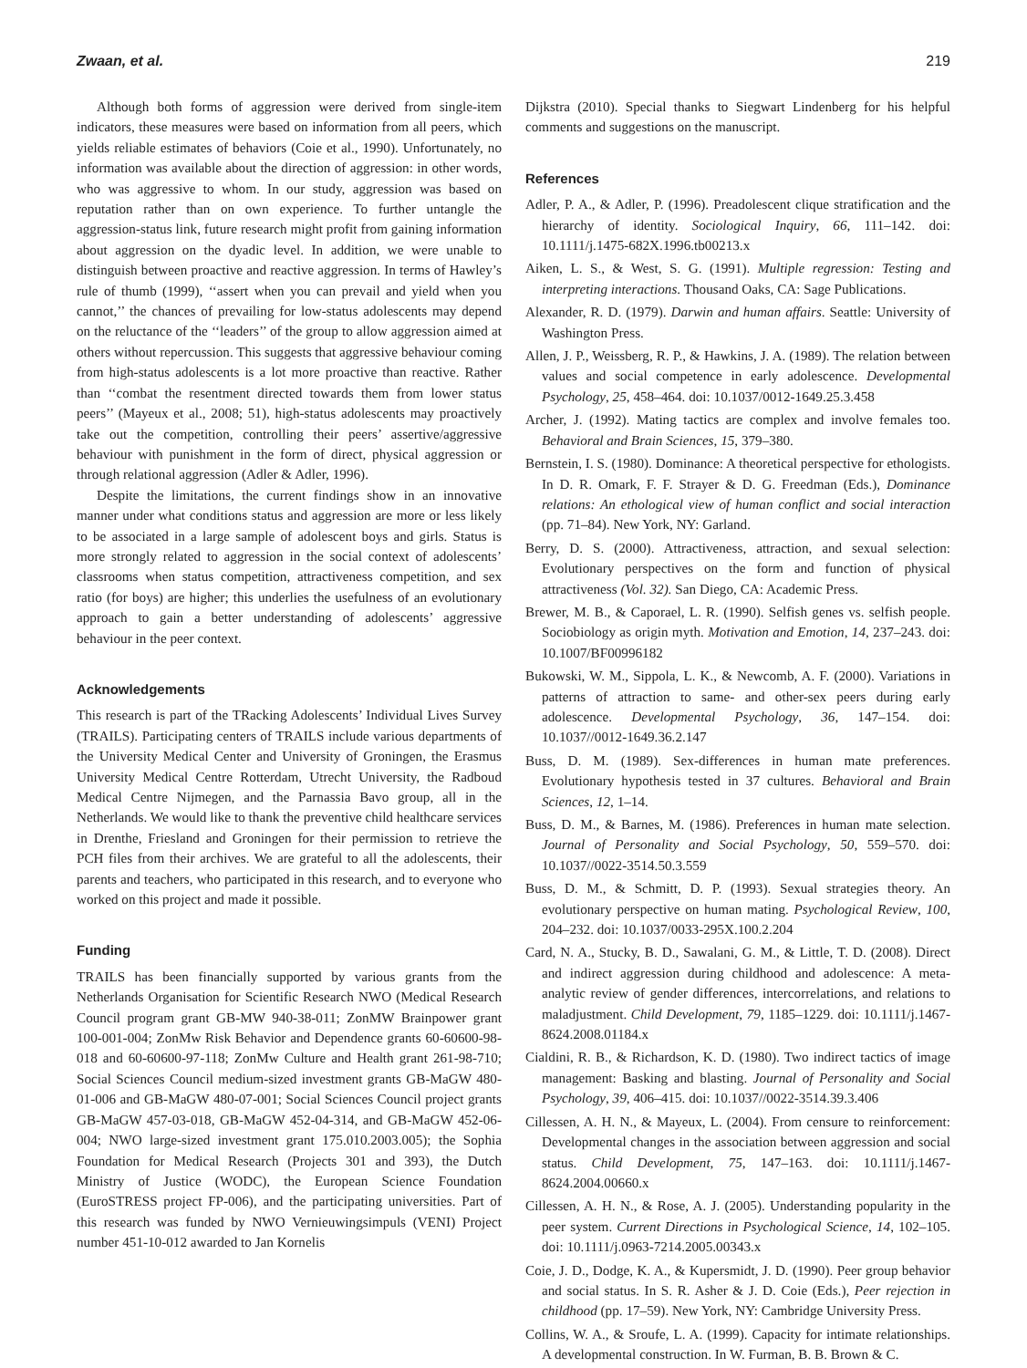Zwaan, et al. 219
Although both forms of aggression were derived from single-item indicators, these measures were based on information from all peers, which yields reliable estimates of behaviors (Coie et al., 1990). Unfortunately, no information was available about the direction of aggression: in other words, who was aggressive to whom. In our study, aggression was based on reputation rather than on own experience. To further untangle the aggression-status link, future research might profit from gaining information about aggression on the dyadic level. In addition, we were unable to distinguish between proactive and reactive aggression. In terms of Hawley’s rule of thumb (1999), ‘‘assert when you can prevail and yield when you cannot,’’ the chances of prevailing for low-status adolescents may depend on the reluctance of the ‘‘leaders’’ of the group to allow aggression aimed at others without repercussion. This suggests that aggressive behaviour coming from high-status adolescents is a lot more proactive than reactive. Rather than ‘‘combat the resentment directed towards them from lower status peers’’ (Mayeux et al., 2008; 51), high-status adolescents may proactively take out the competition, controlling their peers’ assertive/aggressive behaviour with punishment in the form of direct, physical aggression or through relational aggression (Adler & Adler, 1996).
Despite the limitations, the current findings show in an innovative manner under what conditions status and aggression are more or less likely to be associated in a large sample of adolescent boys and girls. Status is more strongly related to aggression in the social context of adolescents’ classrooms when status competition, attractiveness competition, and sex ratio (for boys) are higher; this underlies the usefulness of an evolutionary approach to gain a better understanding of adolescents’ aggressive behaviour in the peer context.
Acknowledgements
This research is part of the TRacking Adolescents’ Individual Lives Survey (TRAILS). Participating centers of TRAILS include various departments of the University Medical Center and University of Groningen, the Erasmus University Medical Centre Rotterdam, Utrecht University, the Radboud Medical Centre Nijmegen, and the Parnassia Bavo group, all in the Netherlands. We would like to thank the preventive child healthcare services in Drenthe, Friesland and Groningen for their permission to retrieve the PCH files from their archives. We are grateful to all the adolescents, their parents and teachers, who participated in this research, and to everyone who worked on this project and made it possible.
Funding
TRAILS has been financially supported by various grants from the Netherlands Organisation for Scientific Research NWO (Medical Research Council program grant GB-MW 940-38-011; ZonMW Brainpower grant 100-001-004; ZonMw Risk Behavior and Dependence grants 60-60600-98-018 and 60-60600-97-118; ZonMw Culture and Health grant 261-98-710; Social Sciences Council medium-sized investment grants GB-MaGW 480-01-006 and GB-MaGW 480-07-001; Social Sciences Council project grants GB-MaGW 457-03-018, GB-MaGW 452-04-314, and GB-MaGW 452-06-004; NWO large-sized investment grant 175.010.2003.005); the Sophia Foundation for Medical Research (Projects 301 and 393), the Dutch Ministry of Justice (WODC), the European Science Foundation (EuroSTRESS project FP-006), and the participating universities. Part of this research was funded by NWO Vernieuwingsimpuls (VENI) Project number 451-10-012 awarded to Jan Kornelis
Dijkstra (2010). Special thanks to Siegwart Lindenberg for his helpful comments and suggestions on the manuscript.
References
Adler, P. A., & Adler, P. (1996). Preadolescent clique stratification and the hierarchy of identity. Sociological Inquiry, 66, 111–142. doi: 10.1111/j.1475-682X.1996.tb00213.x
Aiken, L. S., & West, S. G. (1991). Multiple regression: Testing and interpreting interactions. Thousand Oaks, CA: Sage Publications.
Alexander, R. D. (1979). Darwin and human affairs. Seattle: University of Washington Press.
Allen, J. P., Weissberg, R. P., & Hawkins, J. A. (1989). The relation between values and social competence in early adolescence. Developmental Psychology, 25, 458–464. doi: 10.1037/0012-1649.25.3.458
Archer, J. (1992). Mating tactics are complex and involve females too. Behavioral and Brain Sciences, 15, 379–380.
Bernstein, I. S. (1980). Dominance: A theoretical perspective for ethologists. In D. R. Omark, F. F. Strayer & D. G. Freedman (Eds.), Dominance relations: An ethological view of human conflict and social interaction (pp. 71–84). New York, NY: Garland.
Berry, D. S. (2000). Attractiveness, attraction, and sexual selection: Evolutionary perspectives on the form and function of physical attractiveness (Vol. 32). San Diego, CA: Academic Press.
Brewer, M. B., & Caporael, L. R. (1990). Selfish genes vs. selfish people. Sociobiology as origin myth. Motivation and Emotion, 14, 237–243. doi: 10.1007/BF00996182
Bukowski, W. M., Sippola, L. K., & Newcomb, A. F. (2000). Variations in patterns of attraction to same- and other-sex peers during early adolescence. Developmental Psychology, 36, 147–154. doi: 10.1037//0012-1649.36.2.147
Buss, D. M. (1989). Sex-differences in human mate preferences. Evolutionary hypothesis tested in 37 cultures. Behavioral and Brain Sciences, 12, 1–14.
Buss, D. M., & Barnes, M. (1986). Preferences in human mate selection. Journal of Personality and Social Psychology, 50, 559–570. doi: 10.1037//0022-3514.50.3.559
Buss, D. M., & Schmitt, D. P. (1993). Sexual strategies theory. An evolutionary perspective on human mating. Psychological Review, 100, 204–232. doi: 10.1037/0033-295X.100.2.204
Card, N. A., Stucky, B. D., Sawalani, G. M., & Little, T. D. (2008). Direct and indirect aggression during childhood and adolescence: A meta-analytic review of gender differences, intercorrelations, and relations to maladjustment. Child Development, 79, 1185–1229. doi: 10.1111/j.1467-8624.2008.01184.x
Cialdini, R. B., & Richardson, K. D. (1980). Two indirect tactics of image management: Basking and blasting. Journal of Personality and Social Psychology, 39, 406–415. doi: 10.1037//0022-3514.39.3.406
Cillessen, A. H. N., & Mayeux, L. (2004). From censure to reinforcement: Developmental changes in the association between aggression and social status. Child Development, 75, 147–163. doi: 10.1111/j.1467-8624.2004.00660.x
Cillessen, A. H. N., & Rose, A. J. (2005). Understanding popularity in the peer system. Current Directions in Psychological Science, 14, 102–105. doi: 10.1111/j.0963-7214.2005.00343.x
Coie, J. D., Dodge, K. A., & Kupersmidt, J. D. (1990). Peer group behavior and social status. In S. R. Asher & J. D. Coie (Eds.), Peer rejection in childhood (pp. 17–59). New York, NY: Cambridge University Press.
Collins, W. A., & Sroufe, L. A. (1999). Capacity for intimate relationships. A developmental construction. In W. Furman, B. B. Brown & C.